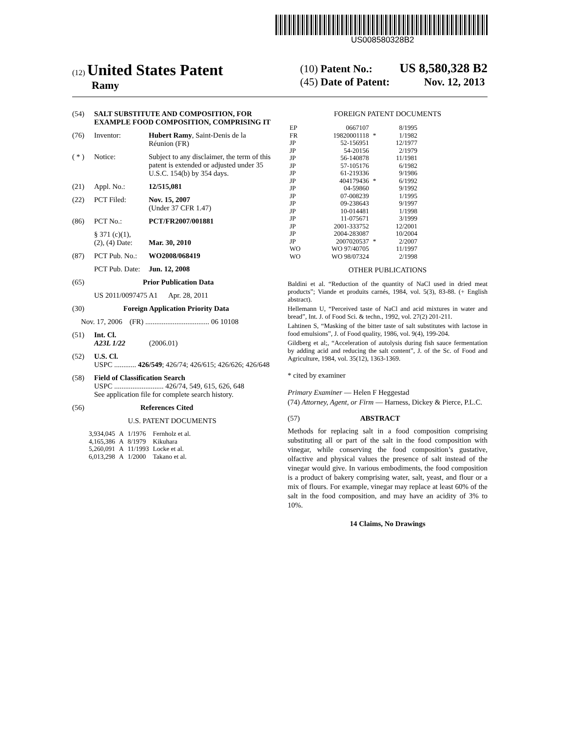US008580328B2
(12) United States Patent
Ramy
(10) Patent No.: US 8,580,328 B2
(45) Date of Patent: Nov. 12, 2013
(54) SALT SUBSTITUTE AND COMPOSITION, FOR EXAMPLE FOOD COMPOSITION, COMPRISING IT
(76) Inventor: Hubert Ramy, Saint-Denis de la Réunion (FR)
( * ) Notice: Subject to any disclaimer, the term of this patent is extended or adjusted under 35 U.S.C. 154(b) by 354 days.
(21) Appl. No.: 12/515,081
(22) PCT Filed: Nov. 15, 2007
(Under 37 CFR 1.47)
(86) PCT No.: PCT/FR2007/001881
§ 371 (c)(1),
(2), (4) Date:
Mar. 30, 2010
(87) PCT Pub. No.: WO2008/068419
PCT Pub. Date: Jun. 12, 2008
(65) Prior Publication Data
US 2011/0097475 A1 Apr. 28, 2011
(30) Foreign Application Priority Data
Nov. 17, 2006 (FR) ................................... 06 10108
(51) Int. Cl.
A23L 1/22 (2006.01)
(52) U.S. Cl.
USPC ............ 426/549; 426/74; 426/615; 426/626; 426/648
(58) Field of Classification Search
USPC ........................... 426/74, 549, 615, 626, 648
See application file for complete search history.
(56) References Cited
U.S. PATENT DOCUMENTS
| 3,934,045 | A | 1/1976 | Fernholz et al. |
| 4,165,386 | A | 8/1979 | Kikuhara |
| 5,260,091 | A | 11/1993 | Locke et al. |
| 6,013,298 | A | 1/2000 | Takano et al. |
FOREIGN PATENT DOCUMENTS
| EP | 0667107 | | 8/1995 |
| FR | 19820001118 | * | 1/1982 |
| JP | 52-156951 | | 12/1977 |
| JP | 54-20156 | | 2/1979 |
| JP | 56-140878 | | 11/1981 |
| JP | 57-105176 | | 6/1982 |
| JP | 61-219336 | | 9/1986 |
| JP | 404179436 | * | 6/1992 |
| JP | 04-59860 | | 9/1992 |
| JP | 07-008239 | | 1/1995 |
| JP | 09-238643 | | 9/1997 |
| JP | 10-014481 | | 1/1998 |
| JP | 11-075671 | | 3/1999 |
| JP | 2001-333752 | | 12/2001 |
| JP | 2004-283087 | | 10/2004 |
| JP | 2007020537 | * | 2/2007 |
| WO | WO 97/40705 | | 11/1997 |
| WO | WO 98/07324 | | 2/1998 |
OTHER PUBLICATIONS
Baldini et al. “Reduction of the quantity of NaCl used in dried meat products”; Viande et produits carnés, 1984, vol. 5(3), 83-88. (+ English abstract).
Hellemann U, “Perceived taste of NaCl and acid mixtures in water and bread”, Int. J. of Food Sci. & techn., 1992, vol. 27(2) 201-211.
Lahtinen S, “Masking of the bitter taste of salt substitutes with lactose in food emulsions”, J. of Food quality, 1986, vol. 9(4), 199-204.
Gildberg et al;, “Acceleration of autolysis during fish sauce fermentation by adding acid and reducing the salt content”, J. of the Sc. of Food and Agriculture, 1984, vol. 35(12), 1363-1369.
* cited by examiner
Primary Examiner — Helen F Heggestad
(74) Attorney, Agent, or Firm — Harness, Dickey & Pierce, P.L.C.
(57) ABSTRACT
Methods for replacing salt in a food composition comprising substituting all or part of the salt in the food composition with vinegar, while conserving the food composition’s gustative, olfactive and physical values the presence of salt instead of the vinegar would give. In various embodiments, the food composition is a product of bakery comprising water, salt, yeast, and flour or a mix of flours. For example, vinegar may replace at least 60% of the salt in the food composition, and may have an acidity of 3% to 10%.
14 Claims, No Drawings